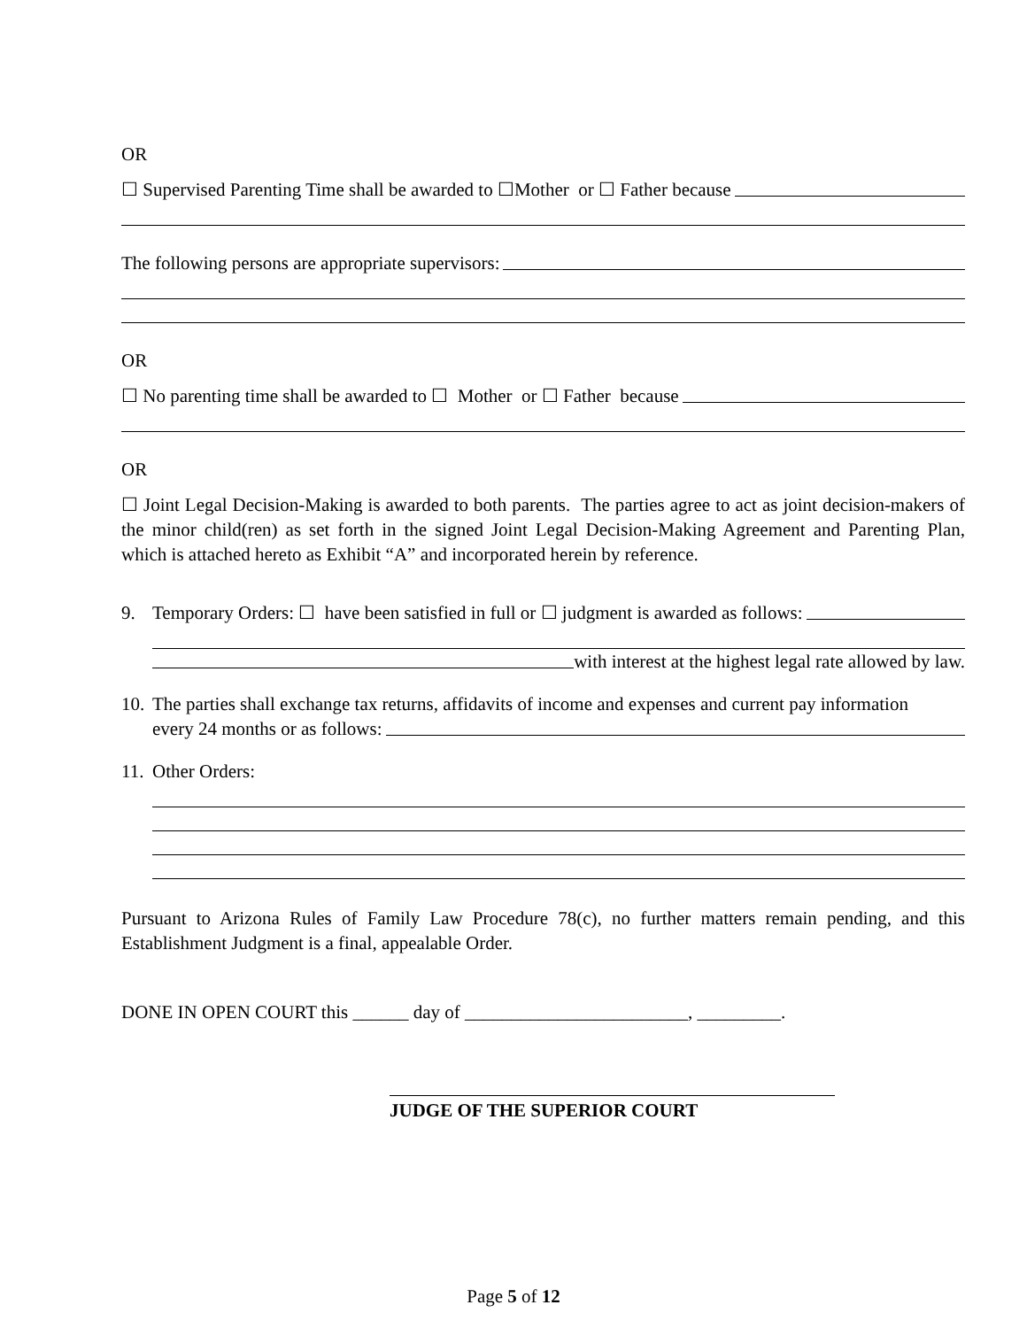OR
☐ Supervised Parenting Time shall be awarded to ☐Mother or ☐ Father because
The following persons are appropriate supervisors:
OR
☐ No parenting time shall be awarded to ☐ Mother or ☐ Father because
OR
☐ Joint Legal Decision-Making is awarded to both parents. The parties agree to act as joint decision-makers of the minor child(ren) as set forth in the signed Joint Legal Decision-Making Agreement and Parenting Plan, which is attached hereto as Exhibit “A” and incorporated herein by reference.
9. Temporary Orders: ☐ have been satisfied in full or ☐ judgment is awarded as follows:
with interest at the highest legal rate allowed by law.
10.
The parties shall exchange tax returns, affidavits of income and expenses and current pay information
every 24 months or as follows:
11.
Other Orders:
Pursuant to Arizona Rules of Family Law Procedure 78(c), no further matters remain pending, and this Establishment Judgment is a final, appealable Order.
DONE IN OPEN COURT this ______ day of ________________________, _________.
JUDGE OF THE SUPERIOR COURT
Page 5 of 12